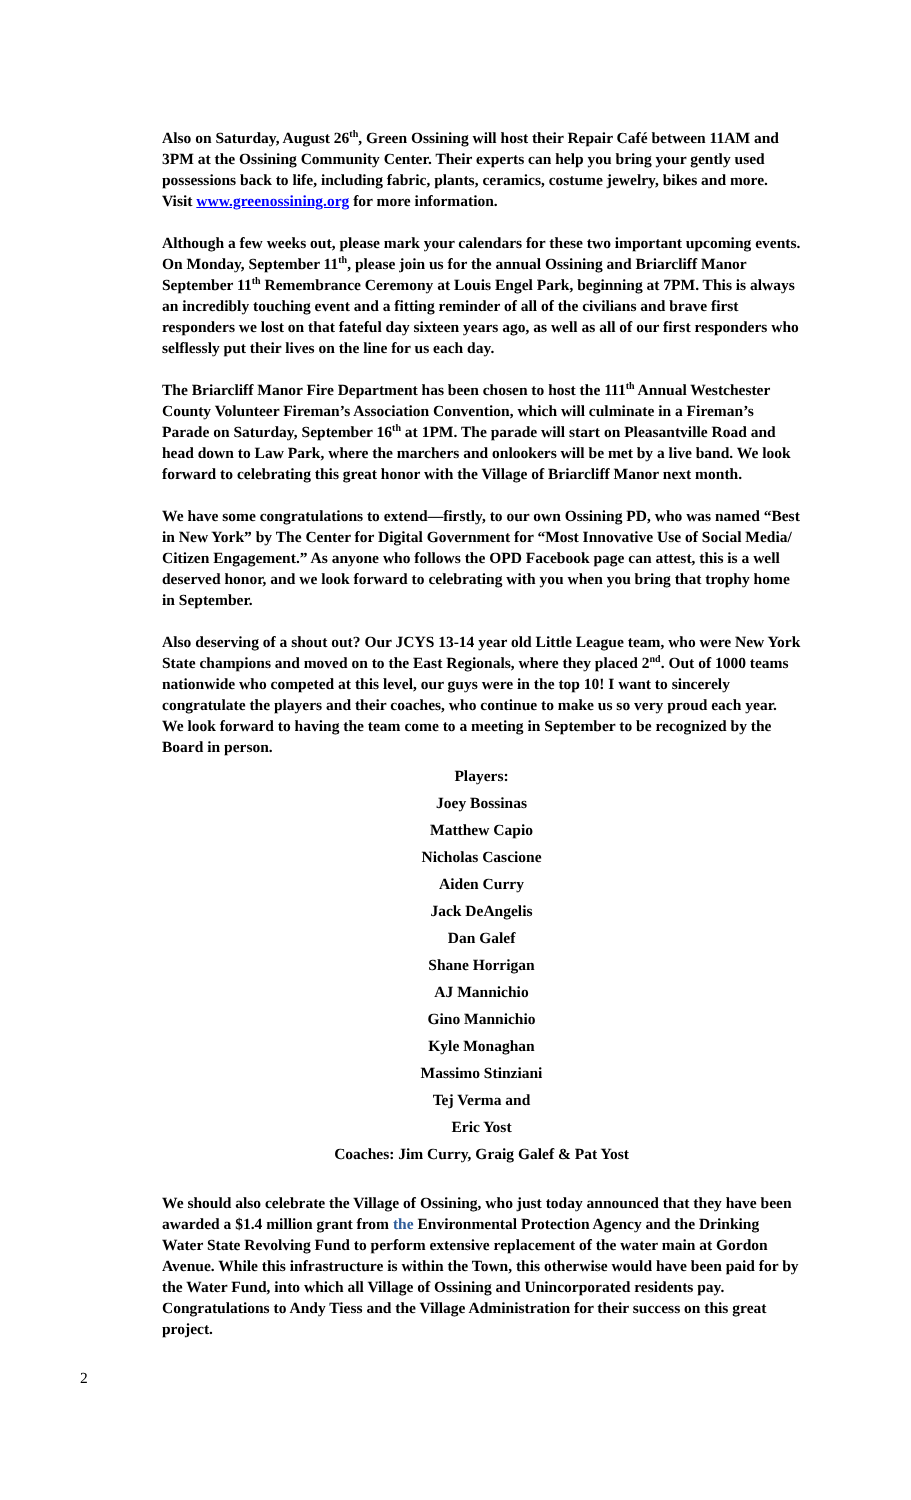Also on Saturday, August 26<sup>th</sup>, Green Ossining will host their Repair Café between 11AM and 3PM at the Ossining Community Center. Their experts can help you bring your gently used possessions back to life, including fabric, plants, ceramics, costume jewelry, bikes and more. Visit www.greenossining.org for more information.
Although a few weeks out, please mark your calendars for these two important upcoming events. On Monday, September 11<sup>th</sup>, please join us for the annual Ossining and Briarcliff Manor September 11<sup>th</sup> Remembrance Ceremony at Louis Engel Park, beginning at 7PM. This is always an incredibly touching event and a fitting reminder of all of the civilians and brave first responders we lost on that fateful day sixteen years ago, as well as all of our first responders who selflessly put their lives on the line for us each day.
The Briarcliff Manor Fire Department has been chosen to host the 111<sup>th</sup> Annual Westchester County Volunteer Fireman’s Association Convention, which will culminate in a Fireman’s Parade on Saturday, September 16<sup>th</sup> at 1PM. The parade will start on Pleasantville Road and head down to Law Park, where the marchers and onlookers will be met by a live band. We look forward to celebrating this great honor with the Village of Briarcliff Manor next month.
We have some congratulations to extend—firstly, to our own Ossining PD, who was named “Best in New York” by The Center for Digital Government for “Most Innovative Use of Social Media/ Citizen Engagement.” As anyone who follows the OPD Facebook page can attest, this is a well deserved honor, and we look forward to celebrating with you when you bring that trophy home in September.
Also deserving of a shout out? Our JCYS 13-14 year old Little League team, who were New York State champions and moved on to the East Regionals, where they placed 2<sup>nd</sup>. Out of 1000 teams nationwide who competed at this level, our guys were in the top 10! I want to sincerely congratulate the players and their coaches, who continue to make us so very proud each year. We look forward to having the team come to a meeting in September to be recognized by the Board in person.
Players:
Joey Bossinas
Matthew Capio
Nicholas Cascione
Aiden Curry
Jack DeAngelis
Dan Galef
Shane Horrigan
AJ Mannichio
Gino Mannichio
Kyle Monaghan
Massimo Stinziani
Tej Verma and
Eric Yost
Coaches: Jim Curry, Graig Galef & Pat Yost
We should also celebrate the Village of Ossining, who just today announced that they have been awarded a $1.4 million grant from the Environmental Protection Agency and the Drinking Water State Revolving Fund to perform extensive replacement of the water main at Gordon Avenue. While this infrastructure is within the Town, this otherwise would have been paid for by the Water Fund, into which all Village of Ossining and Unincorporated residents pay. Congratulations to Andy Tiess and the Village Administration for their success on this great project.
2